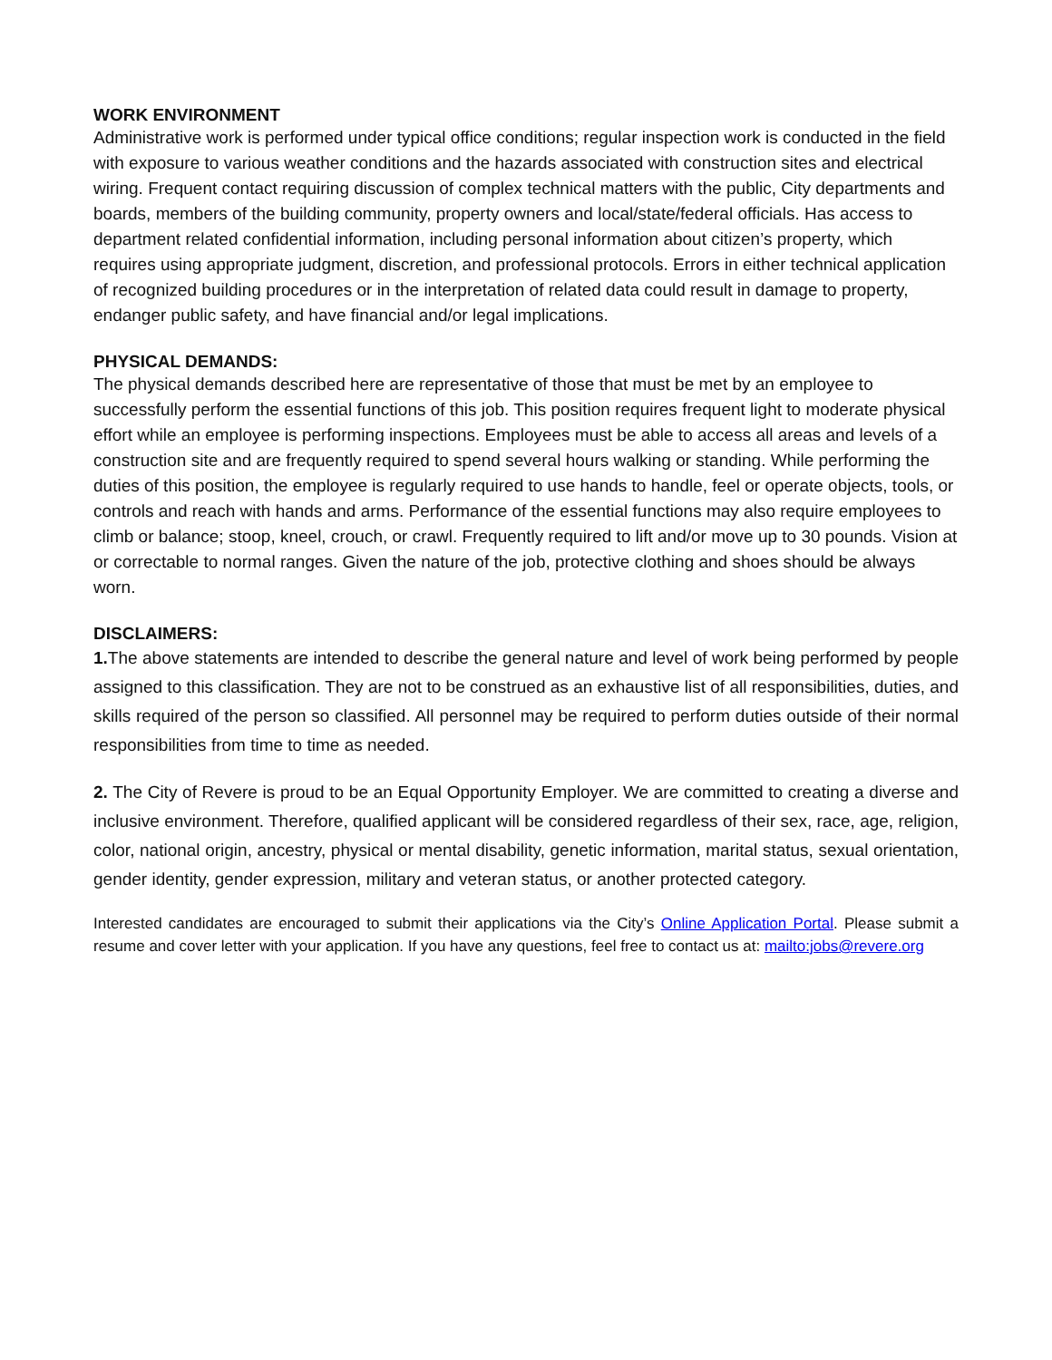WORK ENVIRONMENT
Administrative work is performed under typical office conditions; regular inspection work is conducted in the field with exposure to various weather conditions and the hazards associated with construction sites and electrical wiring. Frequent contact requiring discussion of complex technical matters with the public, City departments and boards, members of the building community, property owners and local/state/federal officials. Has access to department related confidential information, including personal information about citizen’s property, which requires using appropriate judgment, discretion, and professional protocols. Errors in either technical application of recognized building procedures or in the interpretation of related data could result in damage to property, endanger public safety, and have financial and/or legal implications.
PHYSICAL DEMANDS:
The physical demands described here are representative of those that must be met by an employee to successfully perform the essential functions of this job. This position requires frequent light to moderate physical effort while an employee is performing inspections. Employees must be able to access all areas and levels of a construction site and are frequently required to spend several hours walking or standing. While performing the duties of this position, the employee is regularly required to use hands to handle, feel or operate objects, tools, or controls and reach with hands and arms. Performance of the essential functions may also require employees to climb or balance; stoop, kneel, crouch, or crawl. Frequently required to lift and/or move up to 30 pounds. Vision at or correctable to normal ranges. Given the nature of the job, protective clothing and shoes should be always worn.
DISCLAIMERS:
1. The above statements are intended to describe the general nature and level of work being performed by people assigned to this classification. They are not to be construed as an exhaustive list of all responsibilities, duties, and skills required of the person so classified. All personnel may be required to perform duties outside of their normal responsibilities from time to time as needed.
2. The City of Revere is proud to be an Equal Opportunity Employer. We are committed to creating a diverse and inclusive environment. Therefore, qualified applicant will be considered regardless of their sex, race, age, religion, color, national origin, ancestry, physical or mental disability, genetic information, marital status, sexual orientation, gender identity, gender expression, military and veteran status, or another protected category.
Interested candidates are encouraged to submit their applications via the City’s Online Application Portal. Please submit a resume and cover letter with your application. If you have any questions, feel free to contact us at: mailto:jobs@revere.org